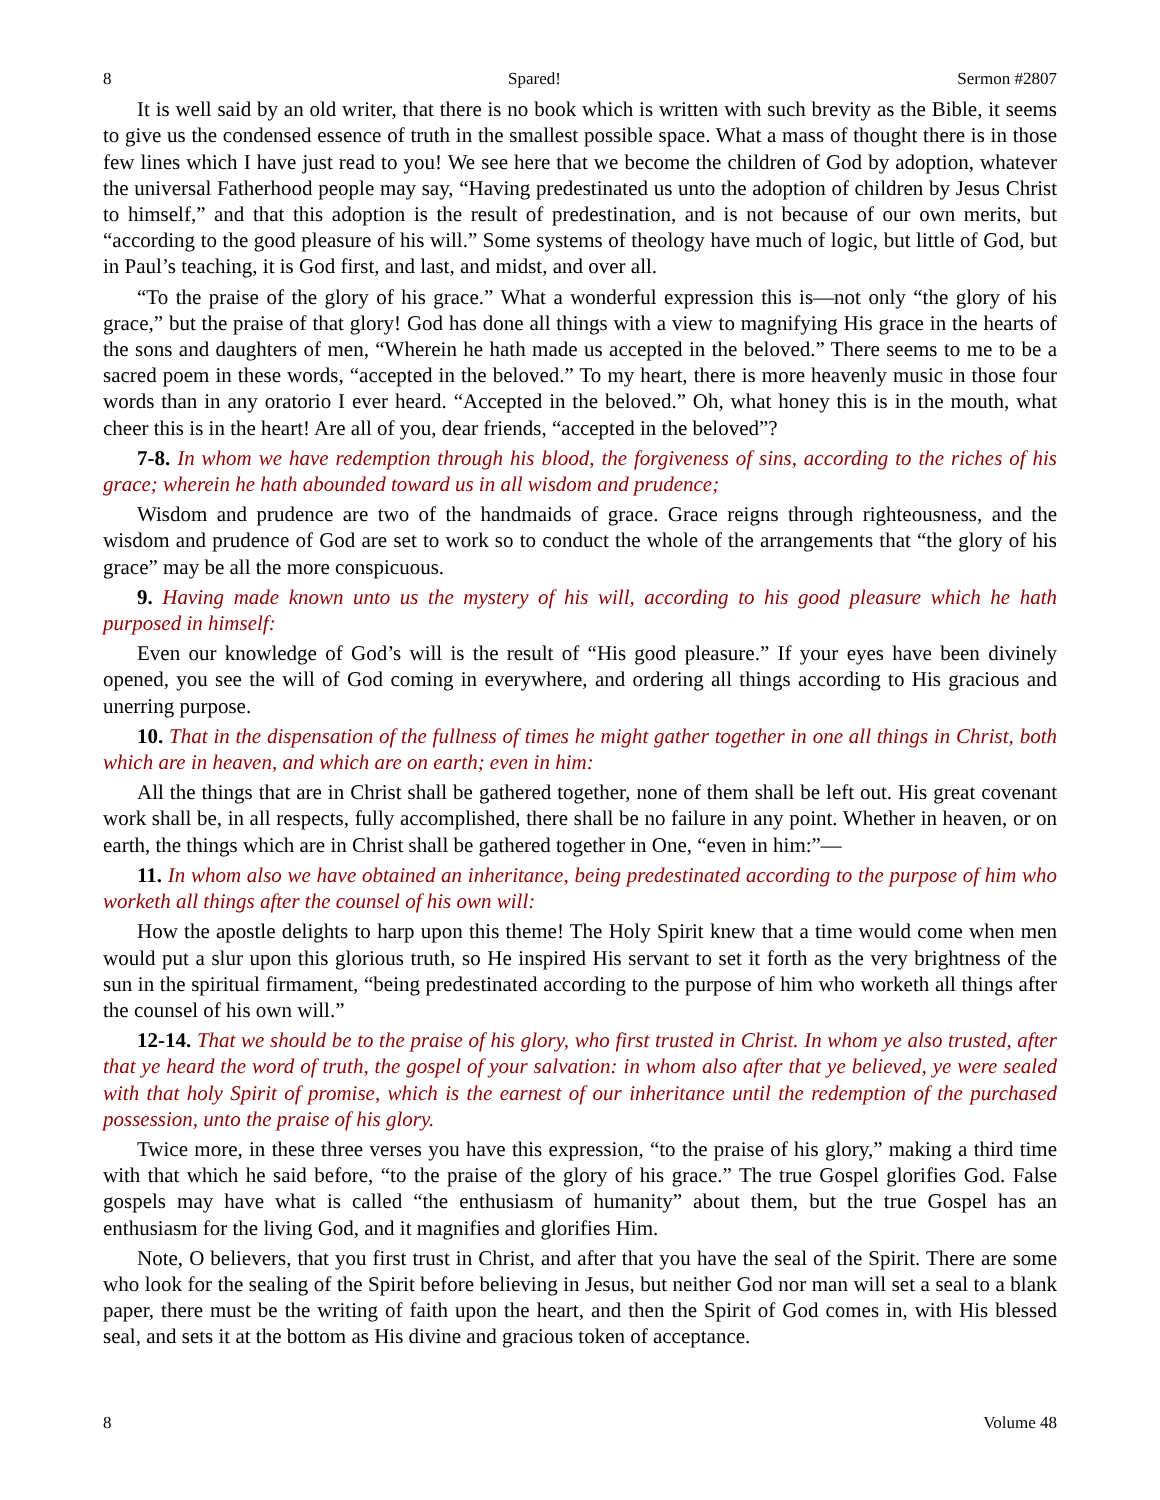8 Spared! Sermon #2807
It is well said by an old writer, that there is no book which is written with such brevity as the Bible, it seems to give us the condensed essence of truth in the smallest possible space. What a mass of thought there is in those few lines which I have just read to you! We see here that we become the children of God by adoption, whatever the universal Fatherhood people may say, “Having predestinated us unto the adoption of children by Jesus Christ to himself,” and that this adoption is the result of predestination, and is not because of our own merits, but “according to the good pleasure of his will.” Some systems of theology have much of logic, but little of God, but in Paul’s teaching, it is God first, and last, and midst, and over all.
“To the praise of the glory of his grace.” What a wonderful expression this is—not only “the glory of his grace,” but the praise of that glory! God has done all things with a view to magnifying His grace in the hearts of the sons and daughters of men, “Wherein he hath made us accepted in the beloved.” There seems to me to be a sacred poem in these words, “accepted in the beloved.” To my heart, there is more heavenly music in those four words than in any oratorio I ever heard. “Accepted in the beloved.” Oh, what honey this is in the mouth, what cheer this is in the heart! Are all of you, dear friends, “accepted in the beloved”?
7-8. In whom we have redemption through his blood, the forgiveness of sins, according to the riches of his grace; wherein he hath abounded toward us in all wisdom and prudence;
Wisdom and prudence are two of the handmaids of grace. Grace reigns through righteousness, and the wisdom and prudence of God are set to work so to conduct the whole of the arrangements that “the glory of his grace” may be all the more conspicuous.
9. Having made known unto us the mystery of his will, according to his good pleasure which he hath purposed in himself:
Even our knowledge of God’s will is the result of “His good pleasure.” If your eyes have been divinely opened, you see the will of God coming in everywhere, and ordering all things according to His gracious and unerring purpose.
10. That in the dispensation of the fullness of times he might gather together in one all things in Christ, both which are in heaven, and which are on earth; even in him:
All the things that are in Christ shall be gathered together, none of them shall be left out. His great covenant work shall be, in all respects, fully accomplished, there shall be no failure in any point. Whether in heaven, or on earth, the things which are in Christ shall be gathered together in One, “even in him:”—
11. In whom also we have obtained an inheritance, being predestinated according to the purpose of him who worketh all things after the counsel of his own will:
How the apostle delights to harp upon this theme! The Holy Spirit knew that a time would come when men would put a slur upon this glorious truth, so He inspired His servant to set it forth as the very brightness of the sun in the spiritual firmament, “being predestinated according to the purpose of him who worketh all things after the counsel of his own will.”
12-14. That we should be to the praise of his glory, who first trusted in Christ. In whom ye also trusted, after that ye heard the word of truth, the gospel of your salvation: in whom also after that ye believed, ye were sealed with that holy Spirit of promise, which is the earnest of our inheritance until the redemption of the purchased possession, unto the praise of his glory.
Twice more, in these three verses you have this expression, “to the praise of his glory,” making a third time with that which he said before, “to the praise of the glory of his grace.” The true Gospel glorifies God. False gospels may have what is called “the enthusiasm of humanity” about them, but the true Gospel has an enthusiasm for the living God, and it magnifies and glorifies Him.
Note, O believers, that you first trust in Christ, and after that you have the seal of the Spirit. There are some who look for the sealing of the Spirit before believing in Jesus, but neither God nor man will set a seal to a blank paper, there must be the writing of faith upon the heart, and then the Spirit of God comes in, with His blessed seal, and sets it at the bottom as His divine and gracious token of acceptance.
8 Volume 48